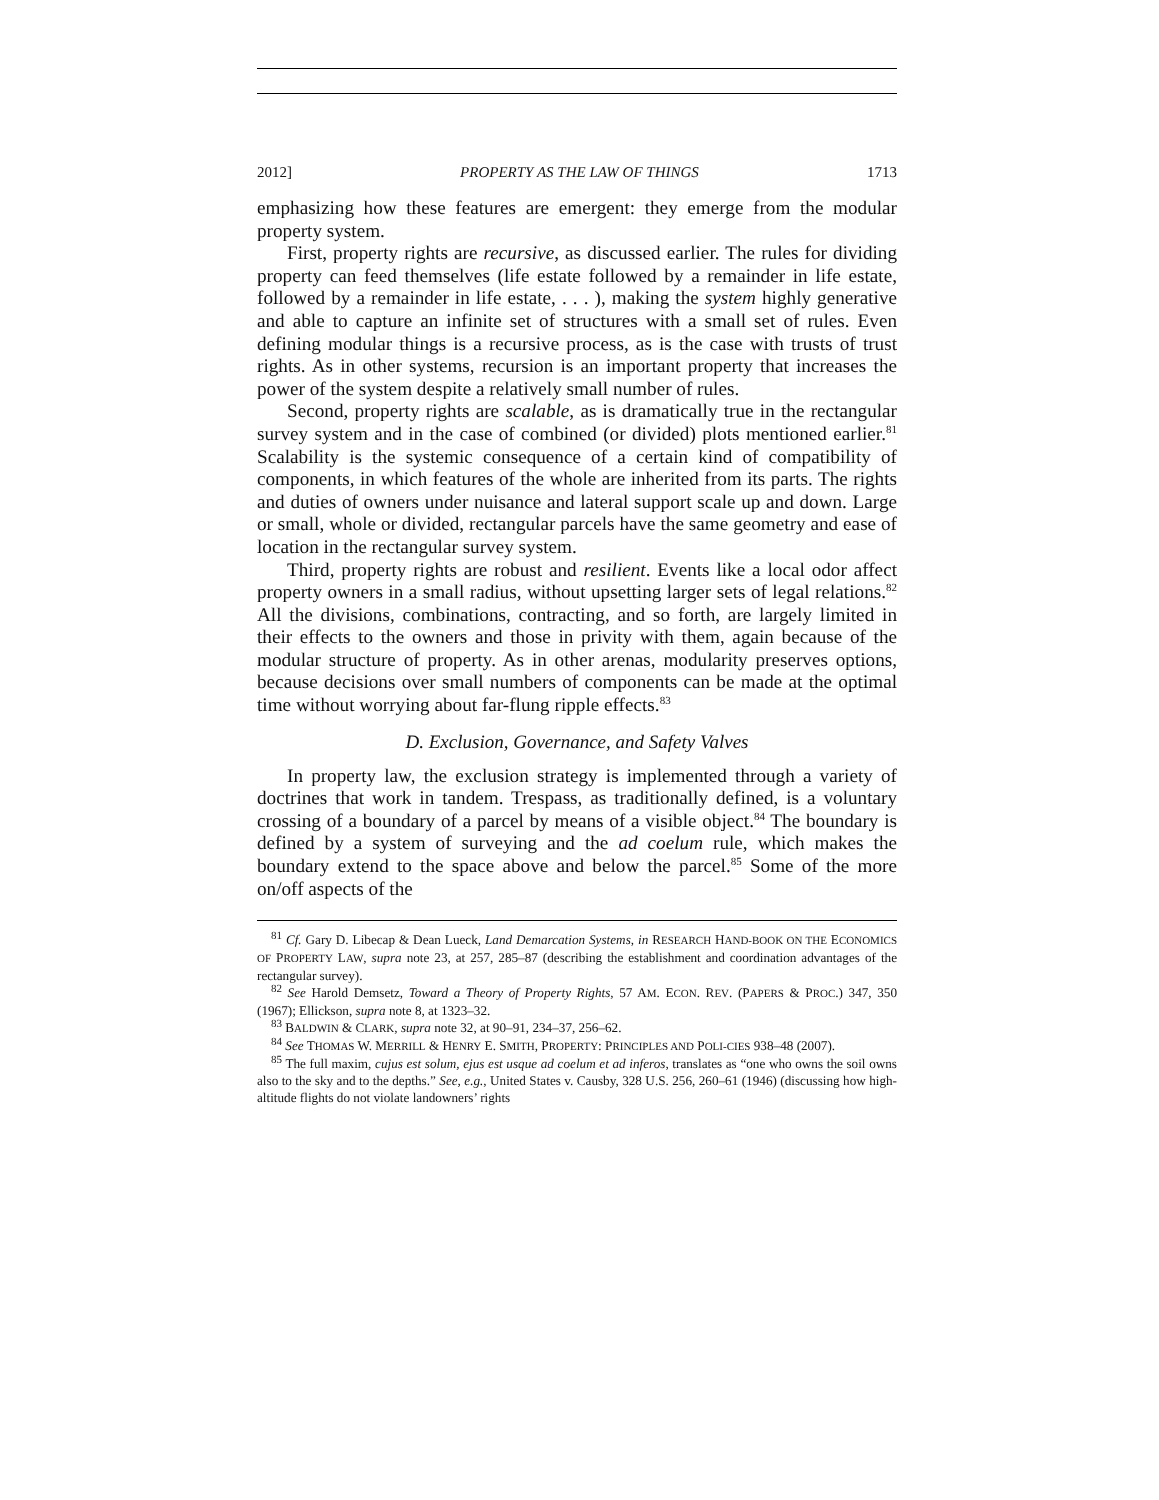2012] PROPERTY AS THE LAW OF THINGS 1713
emphasizing how these features are emergent: they emerge from the modular property system.
First, property rights are recursive, as discussed earlier. The rules for dividing property can feed themselves (life estate followed by a remainder in life estate, followed by a remainder in life estate, . . . ), making the system highly generative and able to capture an infinite set of structures with a small set of rules. Even defining modular things is a recursive process, as is the case with trusts of trust rights. As in other systems, recursion is an important property that increases the power of the system despite a relatively small number of rules.
Second, property rights are scalable, as is dramatically true in the rectangular survey system and in the case of combined (or divided) plots mentioned earlier.<sup>81</sup> Scalability is the systemic consequence of a certain kind of compatibility of components, in which features of the whole are inherited from its parts. The rights and duties of owners under nuisance and lateral support scale up and down. Large or small, whole or divided, rectangular parcels have the same geometry and ease of location in the rectangular survey system.
Third, property rights are robust and resilient. Events like a local odor affect property owners in a small radius, without upsetting larger sets of legal relations.<sup>82</sup> All the divisions, combinations, contracting, and so forth, are largely limited in their effects to the owners and those in privity with them, again because of the modular structure of property. As in other arenas, modularity preserves options, because decisions over small numbers of components can be made at the optimal time without worrying about far-flung ripple effects.<sup>83</sup>
D. Exclusion, Governance, and Safety Valves
In property law, the exclusion strategy is implemented through a variety of doctrines that work in tandem. Trespass, as traditionally defined, is a voluntary crossing of a boundary of a parcel by means of a visible object.<sup>84</sup> The boundary is defined by a system of surveying and the ad coelum rule, which makes the boundary extend to the space above and below the parcel.<sup>85</sup> Some of the more on/off aspects of the
<sup>81</sup> Cf. Gary D. Libecap & Dean Lueck, Land Demarcation Systems, in RESEARCH HAND-BOOK ON THE ECONOMICS OF PROPERTY LAW, supra note 23, at 257, 285–87 (describing the establishment and coordination advantages of the rectangular survey).
<sup>82</sup> See Harold Demsetz, Toward a Theory of Property Rights, 57 AM. ECON. REV. (PAPERS & PROC.) 347, 350 (1967); Ellickson, supra note 8, at 1323–32.
<sup>83</sup> BALDWIN & CLARK, supra note 32, at 90–91, 234–37, 256–62.
<sup>84</sup> See THOMAS W. MERRILL & HENRY E. SMITH, PROPERTY: PRINCIPLES AND POLI-CIES 938–48 (2007).
<sup>85</sup> The full maxim, cujus est solum, ejus est usque ad coelum et ad inferos, translates as “one who owns the soil owns also to the sky and to the depths.” See, e.g., United States v. Causby, 328 U.S. 256, 260–61 (1946) (discussing how high-altitude flights do not violate landowners’ rights